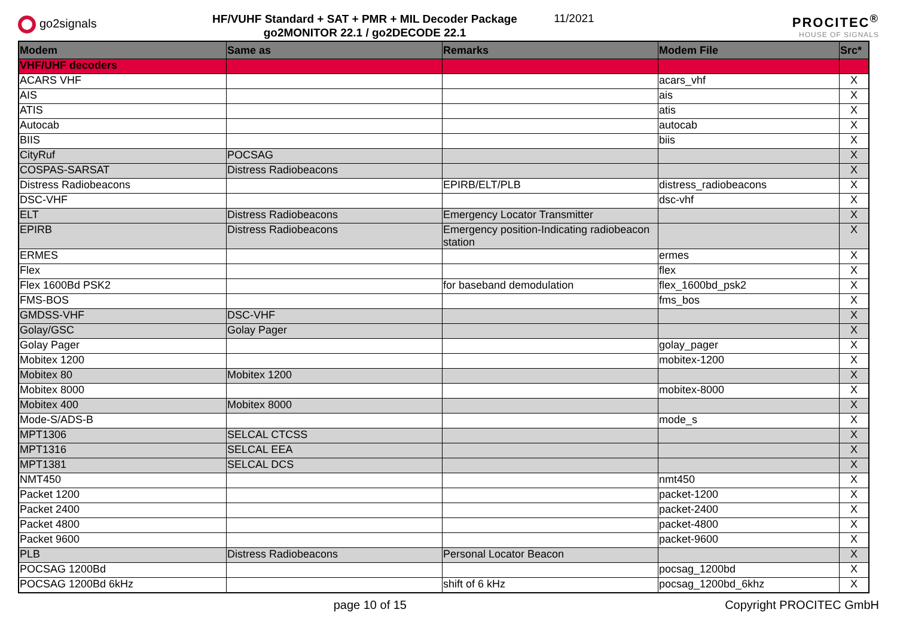go2signals
HF/VUHF Standard + SAT + PMR + MIL Decoder Package
go2MONITOR 22.1 / go2DECODE 22.1
11/2021
PROCITEC<sup>®</sup>
HOUSE OF SIGNALS
| Modem | Same as | Remarks | Modem File | Src* |
| --- | --- | --- | --- | --- |
| VHF/UHF decoders | | | | |
| ACARS VHF | | | acars_vhf | X |
| AIS | | | ais | X |
| ATIS | | | atis | X |
| Autocab | | | autocab | X |
| BIIS | | | biis | X |
| CityRuf | POCSAG | | | X |
| COSPAS-SARSAT | Distress Radiobeacons | | | X |
| Distress Radiobeacons | | EPIRB/ELT/PLB | distress_radiobeacons | X |
| DSC-VHF | | | dsc-vhf | X |
| ELT | Distress Radiobeacons | Emergency Locator Transmitter | | X |
| EPIRB | Distress Radiobeacons | Emergency position-Indicating radiobeacon station | | X |
| ERMES | | | ermes | X |
| Flex | | | flex | X |
| Flex 1600Bd PSK2 | | for baseband demodulation | flex_1600bd_psk2 | X |
| FMS-BOS | | | fms_bos | X |
| GMDSS-VHF | DSC-VHF | | | X |
| Golay/GSC | Golay Pager | | | X |
| Golay Pager | | | golay_pager | X |
| Mobitex 1200 | | | mobitex-1200 | X |
| Mobitex 80 | Mobitex 1200 | | | X |
| Mobitex 8000 | | | mobitex-8000 | X |
| Mobitex 400 | Mobitex 8000 | | | X |
| Mode-S/ADS-B | | | mode_s | X |
| MPT1306 | SELCAL CTCSS | | | X |
| MPT1316 | SELCAL EEA | | | X |
| MPT1381 | SELCAL DCS | | | X |
| NMT450 | | | nmt450 | X |
| Packet 1200 | | | packet-1200 | X |
| Packet 2400 | | | packet-2400 | X |
| Packet 4800 | | | packet-4800 | X |
| Packet 9600 | | | packet-9600 | X |
| PLB | Distress Radiobeacons | Personal Locator Beacon | | X |
| POCSAG 1200Bd | | | pocsag_1200bd | X |
| POCSAG 1200Bd 6kHz | | shift of 6 kHz | pocsag_1200bd_6khz | X |
page 10 of 15 Copyright PROCITEC GmbH